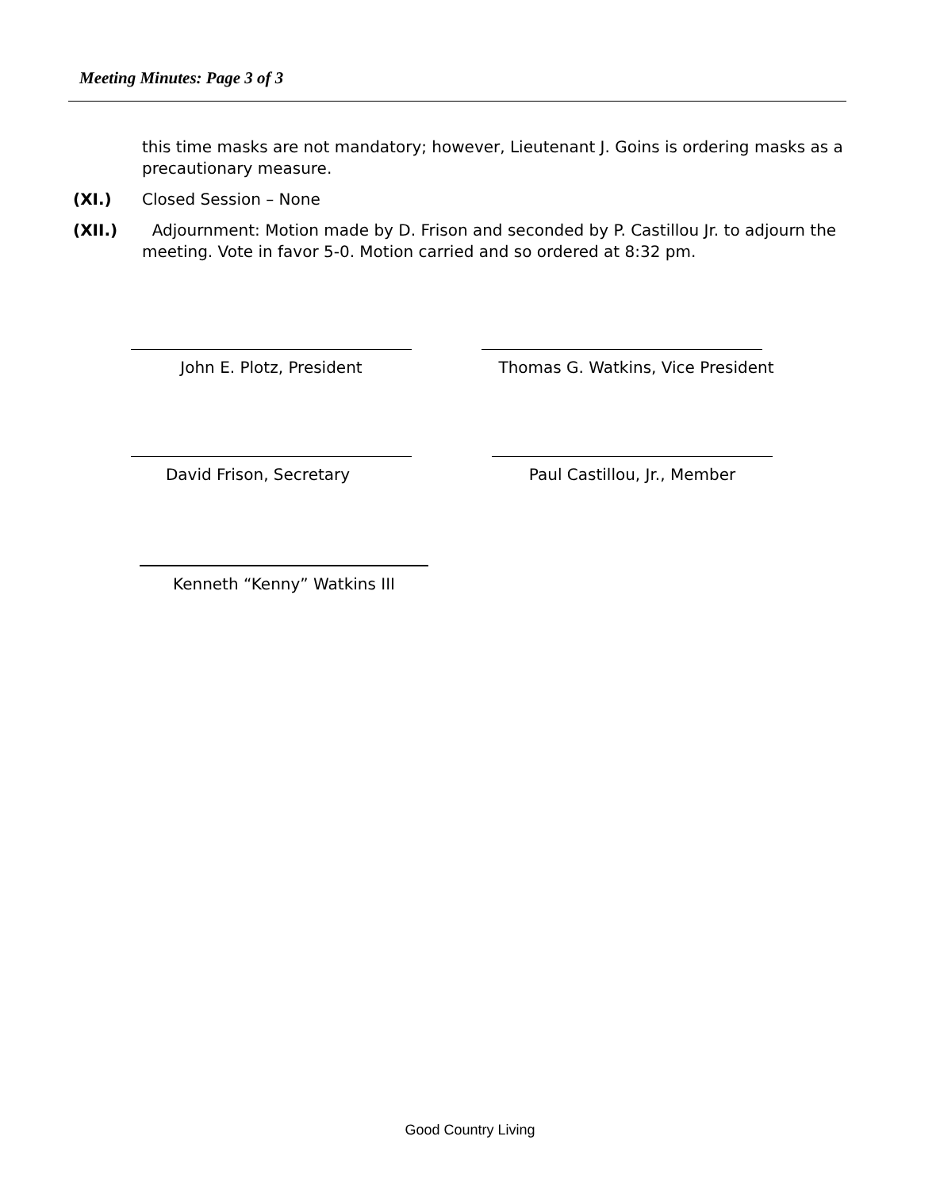Meeting Minutes: Page 3 of 3
this time masks are not mandatory; however, Lieutenant J. Goins is ordering masks as a precautionary measure.
(XI.) Closed Session – None
(XII.) Adjournment: Motion made by D. Frison and seconded by P. Castillou Jr. to adjourn the meeting. Vote in favor 5-0. Motion carried and so ordered at 8:32 pm.
John E. Plotz, President
Thomas G. Watkins, Vice President
David Frison, Secretary Paul Castillou, Jr., Member
Kenneth “Kenny” Watkins III
Good Country Living